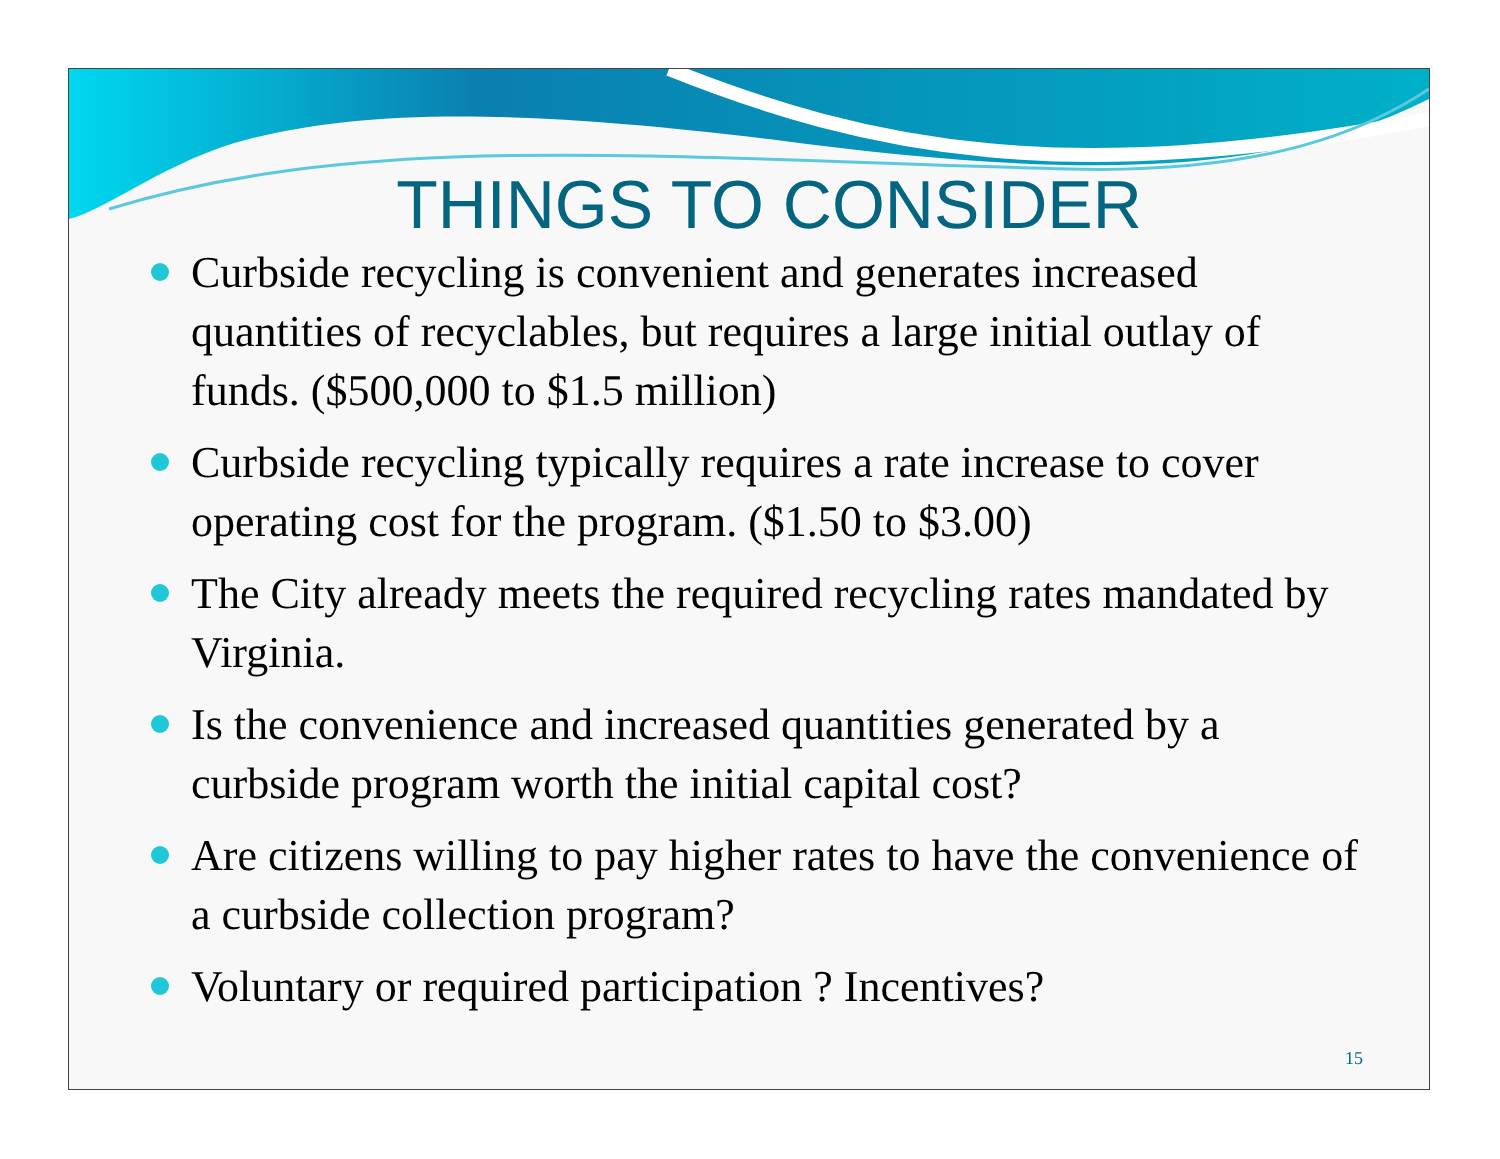THINGS TO CONSIDER
Curbside recycling is convenient and generates increased quantities of recyclables, but requires a large initial outlay of funds. ($500,000 to $1.5 million)
Curbside recycling typically requires a rate increase to cover operating cost for the program. ($1.50 to $3.00)
The City already meets the required recycling rates mandated by Virginia.
Is the convenience and increased quantities generated by a curbside program worth the initial capital cost?
Are citizens willing to pay higher rates to have the convenience of a curbside collection program?
Voluntary or required participation ? Incentives?
15